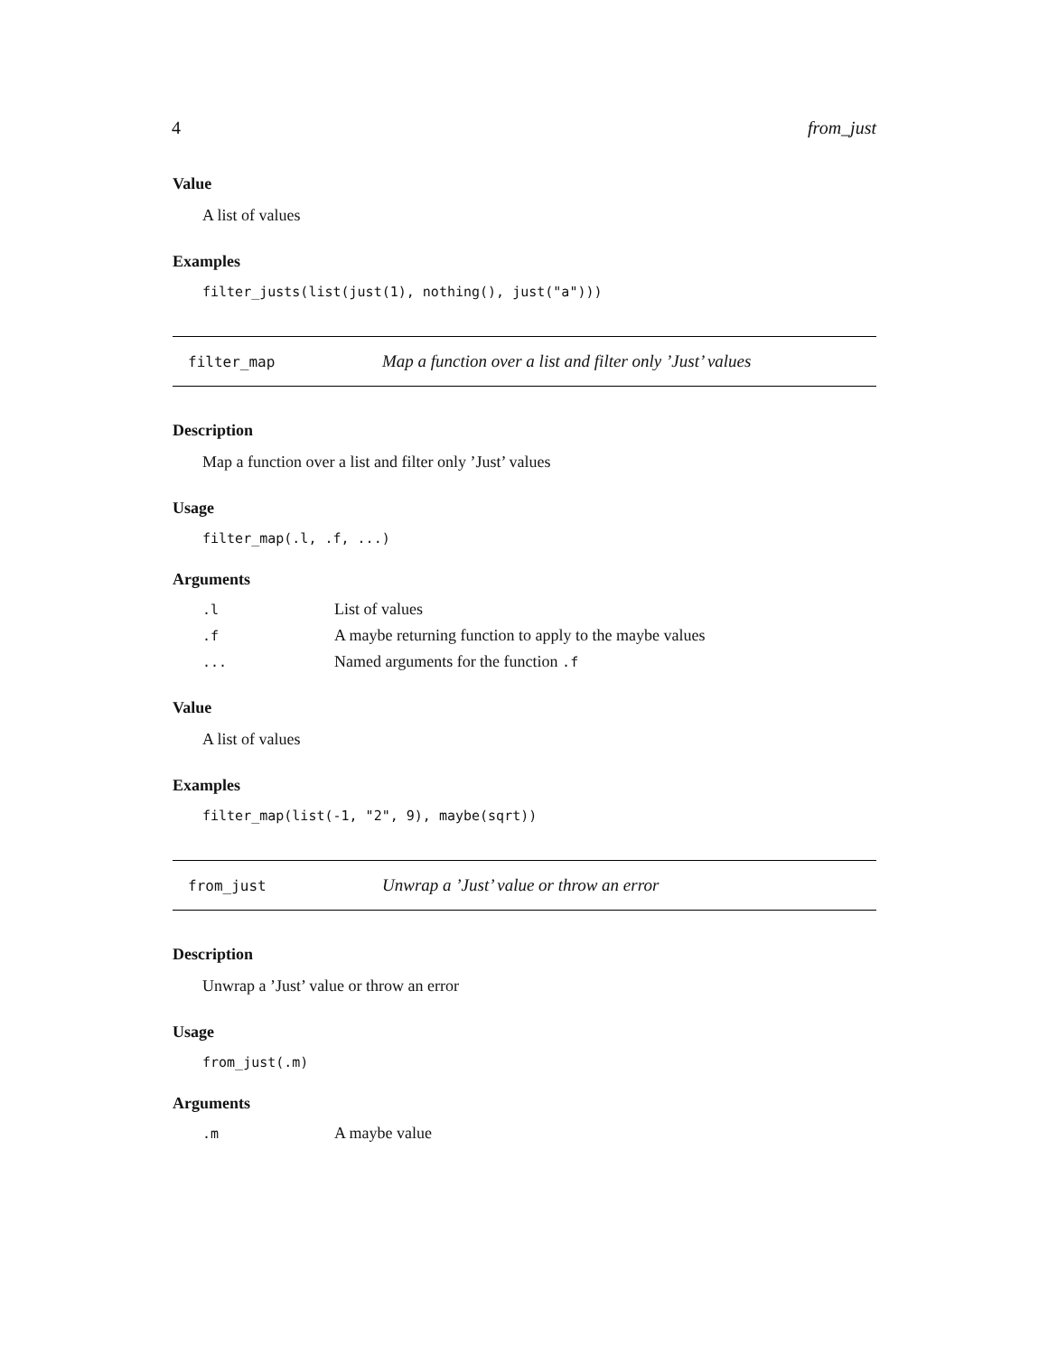4 from_just
Value
A list of values
Examples
filter_justs(list(just(1), nothing(), just("a")))
filter_map Map a function over a list and filter only ’Just’ values
Description
Map a function over a list and filter only ’Just’ values
Usage
filter_map(.l, .f, ...)
Arguments
| .l | List of values |
| .f | A maybe returning function to apply to the maybe values |
| ... | Named arguments for the function .f |
Value
A list of values
Examples
filter_map(list(-1, "2", 9), maybe(sqrt))
from_just Unwrap a ’Just’ value or throw an error
Description
Unwrap a ’Just’ value or throw an error
Usage
from_just(.m)
Arguments
| .m | A maybe value |